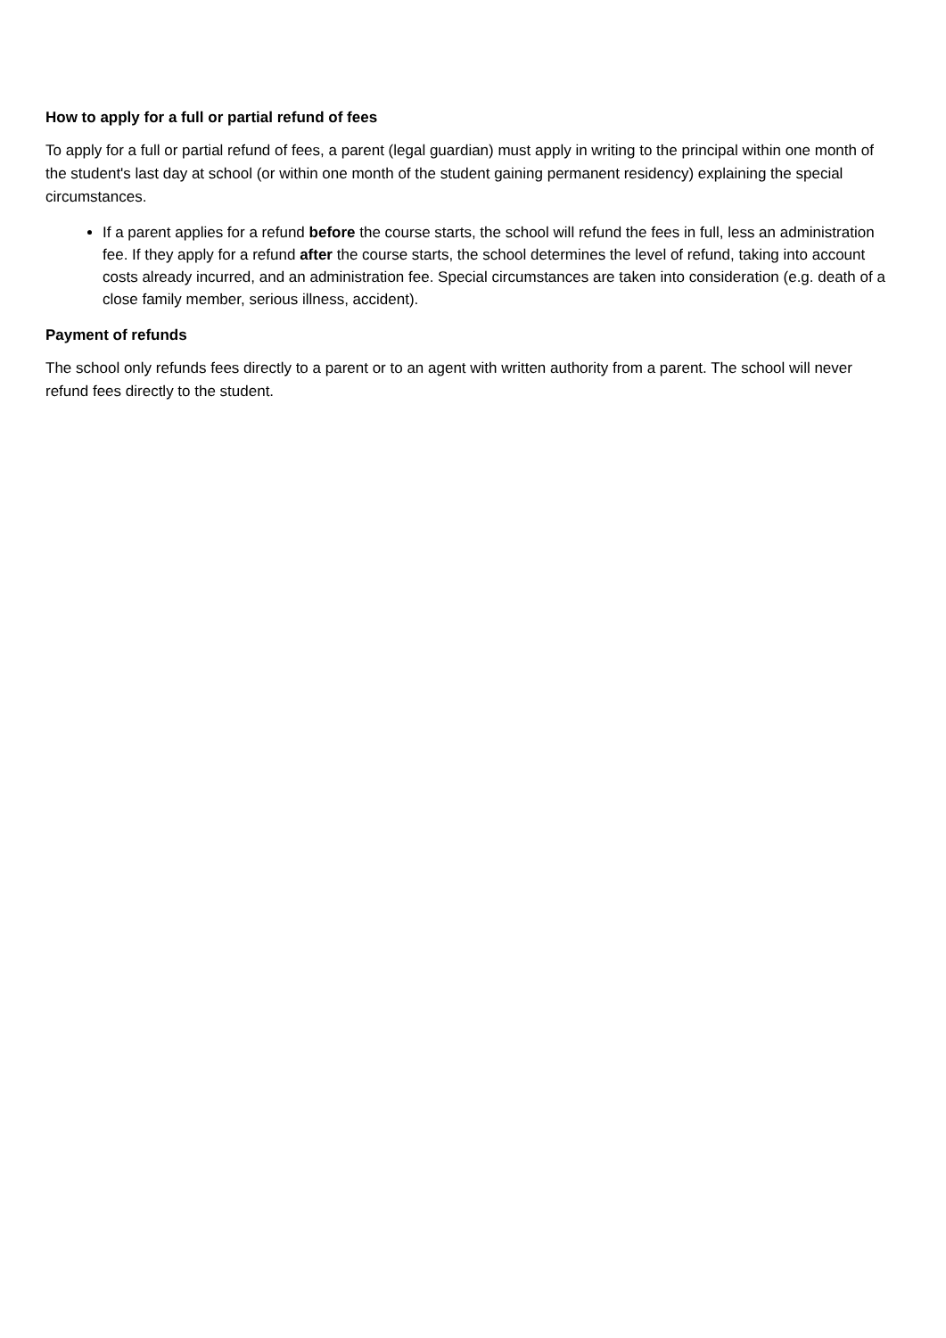How to apply for a full or partial refund of fees
To apply for a full or partial refund of fees, a parent (legal guardian) must apply in writing to the principal within one month of the student's last day at school (or within one month of the student gaining permanent residency) explaining the special circumstances.
If a parent applies for a refund before the course starts, the school will refund the fees in full, less an administration fee. If they apply for a refund after the course starts, the school determines the level of refund, taking into account costs already incurred, and an administration fee. Special circumstances are taken into consideration (e.g. death of a close family member, serious illness, accident).
Payment of refunds
The school only refunds fees directly to a parent or to an agent with written authority from a parent. The school will never refund fees directly to the student.